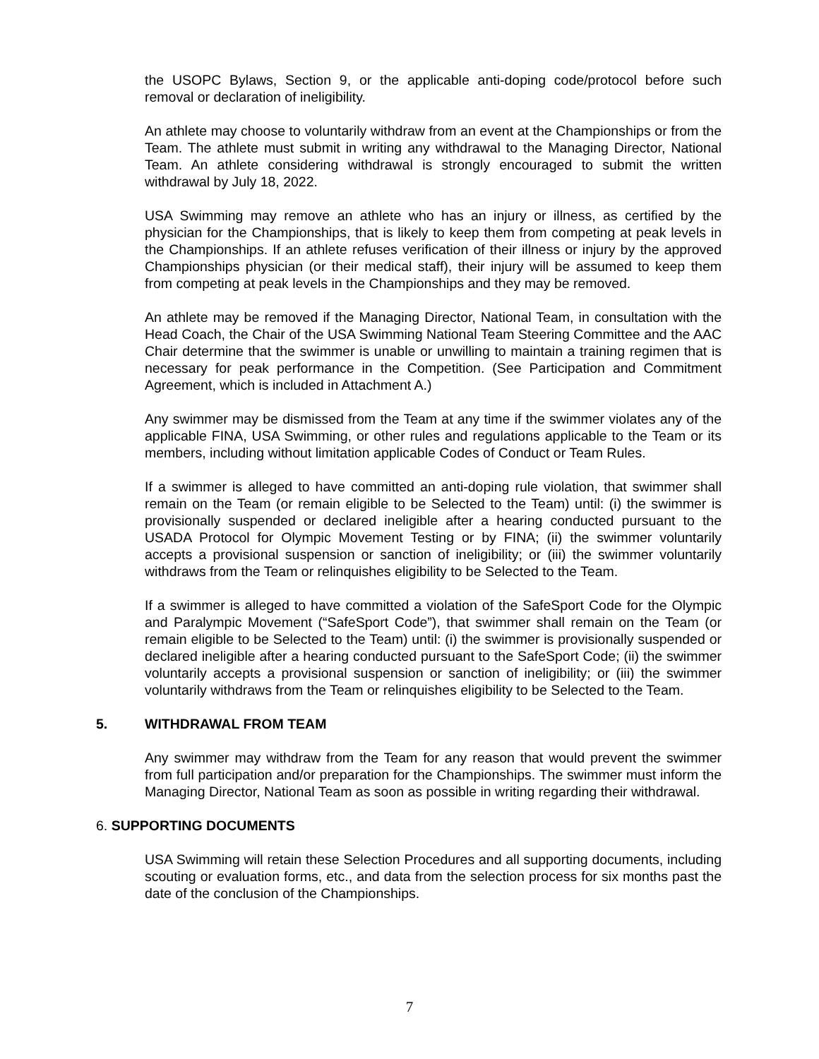the USOPC Bylaws, Section 9, or the applicable anti-doping code/protocol before such removal or declaration of ineligibility.
An athlete may choose to voluntarily withdraw from an event at the Championships or from the Team. The athlete must submit in writing any withdrawal to the Managing Director, National Team. An athlete considering withdrawal is strongly encouraged to submit the written withdrawal by July 18, 2022.
USA Swimming may remove an athlete who has an injury or illness, as certified by the physician for the Championships, that is likely to keep them from competing at peak levels in the Championships. If an athlete refuses verification of their illness or injury by the approved Championships physician (or their medical staff), their injury will be assumed to keep them from competing at peak levels in the Championships and they may be removed.
An athlete may be removed if the Managing Director, National Team, in consultation with the Head Coach, the Chair of the USA Swimming National Team Steering Committee and the AAC Chair determine that the swimmer is unable or unwilling to maintain a training regimen that is necessary for peak performance in the Competition. (See Participation and Commitment Agreement, which is included in Attachment A.)
Any swimmer may be dismissed from the Team at any time if the swimmer violates any of the applicable FINA, USA Swimming, or other rules and regulations applicable to the Team or its members, including without limitation applicable Codes of Conduct or Team Rules.
If a swimmer is alleged to have committed an anti-doping rule violation, that swimmer shall remain on the Team (or remain eligible to be Selected to the Team) until: (i) the swimmer is provisionally suspended or declared ineligible after a hearing conducted pursuant to the USADA Protocol for Olympic Movement Testing or by FINA; (ii) the swimmer voluntarily accepts a provisional suspension or sanction of ineligibility; or (iii) the swimmer voluntarily withdraws from the Team or relinquishes eligibility to be Selected to the Team.
If a swimmer is alleged to have committed a violation of the SafeSport Code for the Olympic and Paralympic Movement (“SafeSport Code”), that swimmer shall remain on the Team (or remain eligible to be Selected to the Team) until: (i) the swimmer is provisionally suspended or declared ineligible after a hearing conducted pursuant to the SafeSport Code; (ii) the swimmer voluntarily accepts a provisional suspension or sanction of ineligibility; or (iii) the swimmer voluntarily withdraws from the Team or relinquishes eligibility to be Selected to the Team.
5. WITHDRAWAL FROM TEAM
Any swimmer may withdraw from the Team for any reason that would prevent the swimmer from full participation and/or preparation for the Championships. The swimmer must inform the Managing Director, National Team as soon as possible in writing regarding their withdrawal.
6. SUPPORTING DOCUMENTS
USA Swimming will retain these Selection Procedures and all supporting documents, including scouting or evaluation forms, etc., and data from the selection process for six months past the date of the conclusion of the Championships.
7